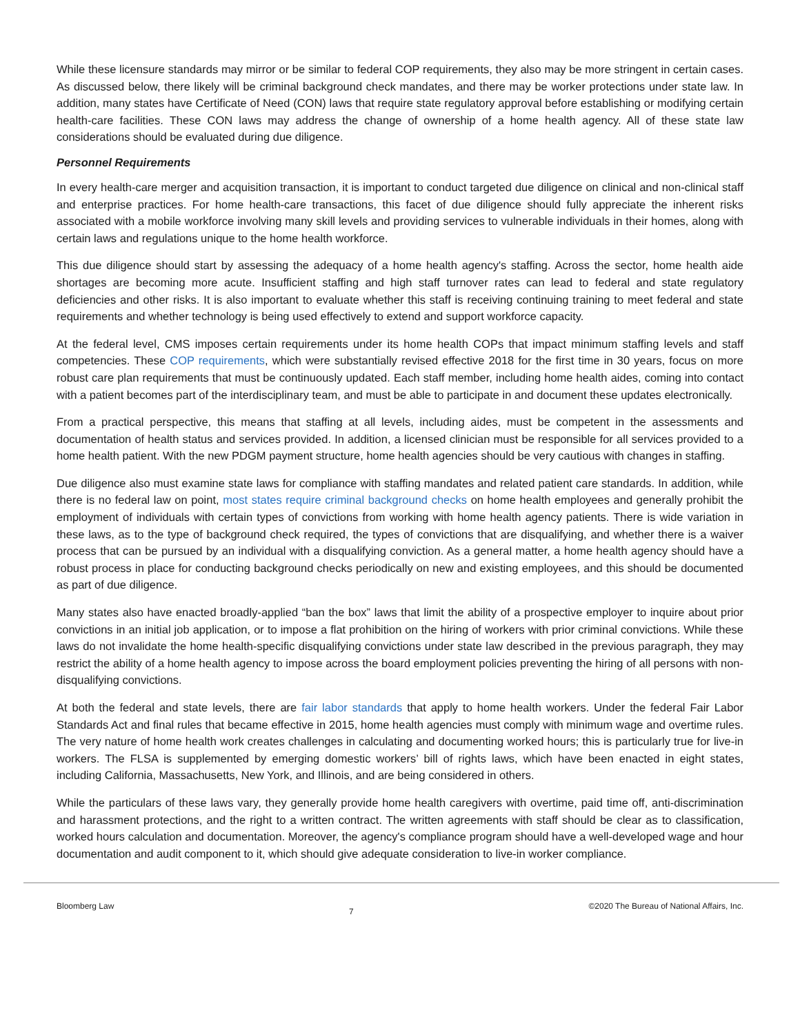While these licensure standards may mirror or be similar to federal COP requirements, they also may be more stringent in certain cases. As discussed below, there likely will be criminal background check mandates, and there may be worker protections under state law. In addition, many states have Certificate of Need (CON) laws that require state regulatory approval before establishing or modifying certain health-care facilities. These CON laws may address the change of ownership of a home health agency. All of these state law considerations should be evaluated during due diligence.
Personnel Requirements
In every health-care merger and acquisition transaction, it is important to conduct targeted due diligence on clinical and non-clinical staff and enterprise practices. For home health-care transactions, this facet of due diligence should fully appreciate the inherent risks associated with a mobile workforce involving many skill levels and providing services to vulnerable individuals in their homes, along with certain laws and regulations unique to the home health workforce.
This due diligence should start by assessing the adequacy of a home health agency's staffing. Across the sector, home health aide shortages are becoming more acute. Insufficient staffing and high staff turnover rates can lead to federal and state regulatory deficiencies and other risks. It is also important to evaluate whether this staff is receiving continuing training to meet federal and state requirements and whether technology is being used effectively to extend and support workforce capacity.
At the federal level, CMS imposes certain requirements under its home health COPs that impact minimum staffing levels and staff competencies. These COP requirements, which were substantially revised effective 2018 for the first time in 30 years, focus on more robust care plan requirements that must be continuously updated. Each staff member, including home health aides, coming into contact with a patient becomes part of the interdisciplinary team, and must be able to participate in and document these updates electronically.
From a practical perspective, this means that staffing at all levels, including aides, must be competent in the assessments and documentation of health status and services provided. In addition, a licensed clinician must be responsible for all services provided to a home health patient. With the new PDGM payment structure, home health agencies should be very cautious with changes in staffing.
Due diligence also must examine state laws for compliance with staffing mandates and related patient care standards. In addition, while there is no federal law on point, most states require criminal background checks on home health employees and generally prohibit the employment of individuals with certain types of convictions from working with home health agency patients. There is wide variation in these laws, as to the type of background check required, the types of convictions that are disqualifying, and whether there is a waiver process that can be pursued by an individual with a disqualifying conviction. As a general matter, a home health agency should have a robust process in place for conducting background checks periodically on new and existing employees, and this should be documented as part of due diligence.
Many states also have enacted broadly-applied “ban the box” laws that limit the ability of a prospective employer to inquire about prior convictions in an initial job application, or to impose a flat prohibition on the hiring of workers with prior criminal convictions. While these laws do not invalidate the home health-specific disqualifying convictions under state law described in the previous paragraph, they may restrict the ability of a home health agency to impose across the board employment policies preventing the hiring of all persons with non-disqualifying convictions.
At both the federal and state levels, there are fair labor standards that apply to home health workers. Under the federal Fair Labor Standards Act and final rules that became effective in 2015, home health agencies must comply with minimum wage and overtime rules. The very nature of home health work creates challenges in calculating and documenting worked hours; this is particularly true for live-in workers. The FLSA is supplemented by emerging domestic workers’ bill of rights laws, which have been enacted in eight states, including California, Massachusetts, New York, and Illinois, and are being considered in others.
While the particulars of these laws vary, they generally provide home health caregivers with overtime, paid time off, anti-discrimination and harassment protections, and the right to a written contract. The written agreements with staff should be clear as to classification, worked hours calculation and documentation. Moreover, the agency's compliance program should have a well-developed wage and hour documentation and audit component to it, which should give adequate consideration to live-in worker compliance.
Bloomberg Law 7 ©2020 The Bureau of National Affairs, Inc.